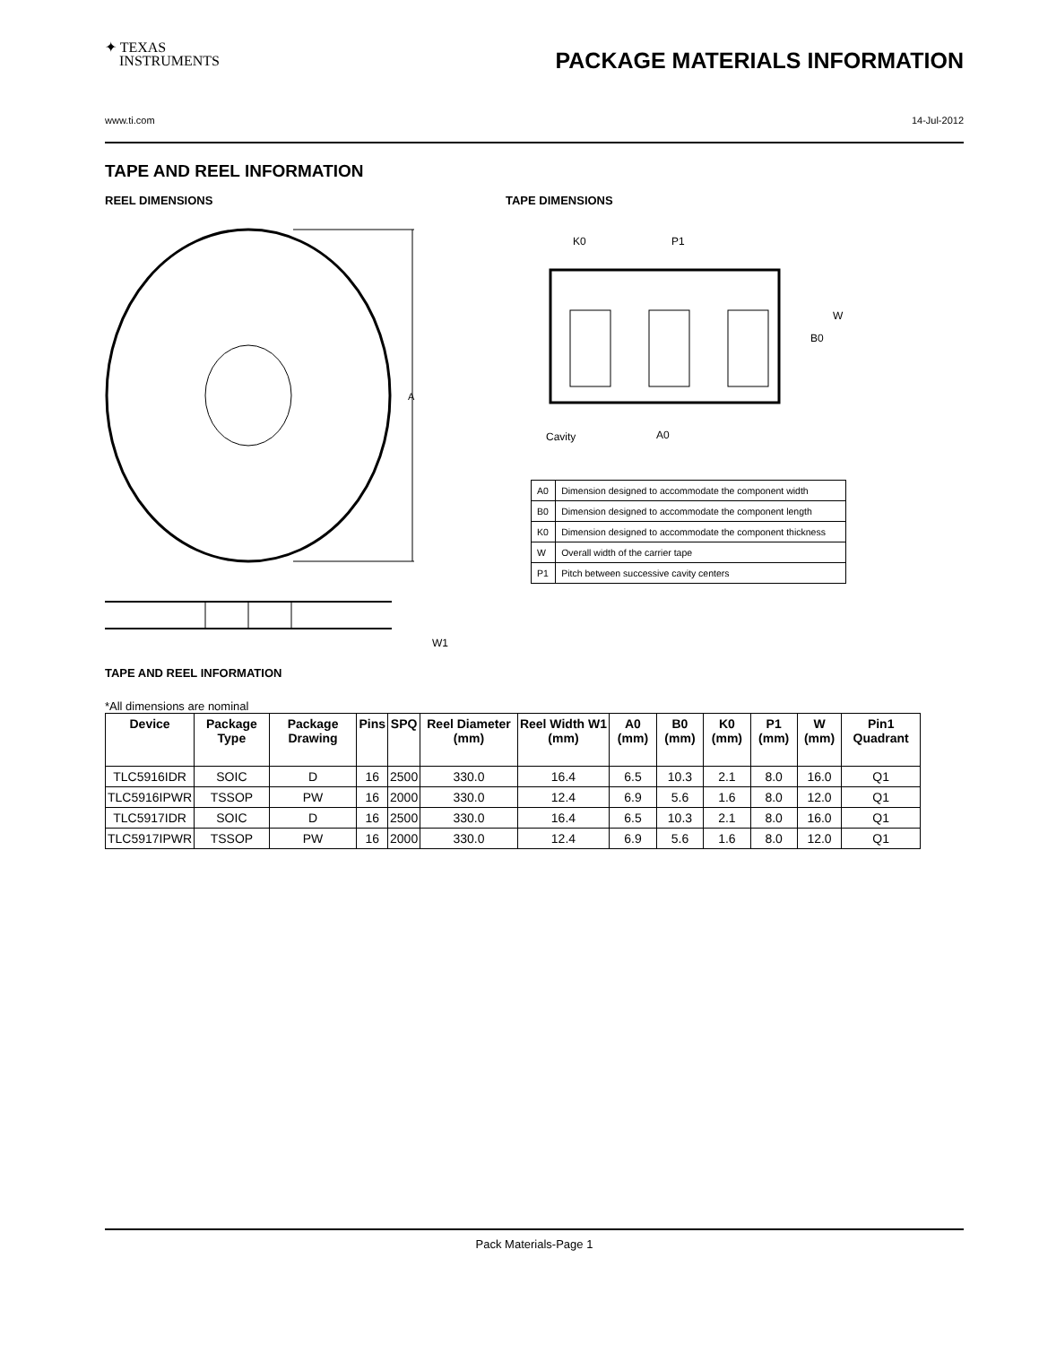✦ TEXAS
INSTRUMENTS
PACKAGE MATERIALS INFORMATION
www.ti.com 14-Jul-2012
TAPE AND REEL INFORMATION
REEL DIMENSIONS
A
W1
TAPE DIMENSIONS
K0
P1
B0
W
Cavity
A0
| A0 | Dimension designed to accommodate the component width |
| B0 | Dimension designed to accommodate the component length |
| K0 | Dimension designed to accommodate the component thickness |
| W | Overall width of the carrier tape |
| P1 | Pitch between successive cavity centers |
TAPE AND REEL INFORMATION
*All dimensions are nominal
| Device | Package Type | Package Drawing | Pins | SPQ | Reel Diameter (mm) | Reel Width W1 (mm) | A0 (mm) | B0 (mm) | K0 (mm) | P1 (mm) | W (mm) | Pin1 Quadrant |
| --- | --- | --- | --- | --- | --- | --- | --- | --- | --- | --- | --- | --- |
| TLC5916IDR | SOIC | D | 16 | 2500 | 330.0 | 16.4 | 6.5 | 10.3 | 2.1 | 8.0 | 16.0 | Q1 |
| TLC5916IPWR | TSSOP | PW | 16 | 2000 | 330.0 | 12.4 | 6.9 | 5.6 | 1.6 | 8.0 | 12.0 | Q1 |
| TLC5917IDR | SOIC | D | 16 | 2500 | 330.0 | 16.4 | 6.5 | 10.3 | 2.1 | 8.0 | 16.0 | Q1 |
| TLC5917IPWR | TSSOP | PW | 16 | 2000 | 330.0 | 12.4 | 6.9 | 5.6 | 1.6 | 8.0 | 12.0 | Q1 |
Pack Materials-Page 1